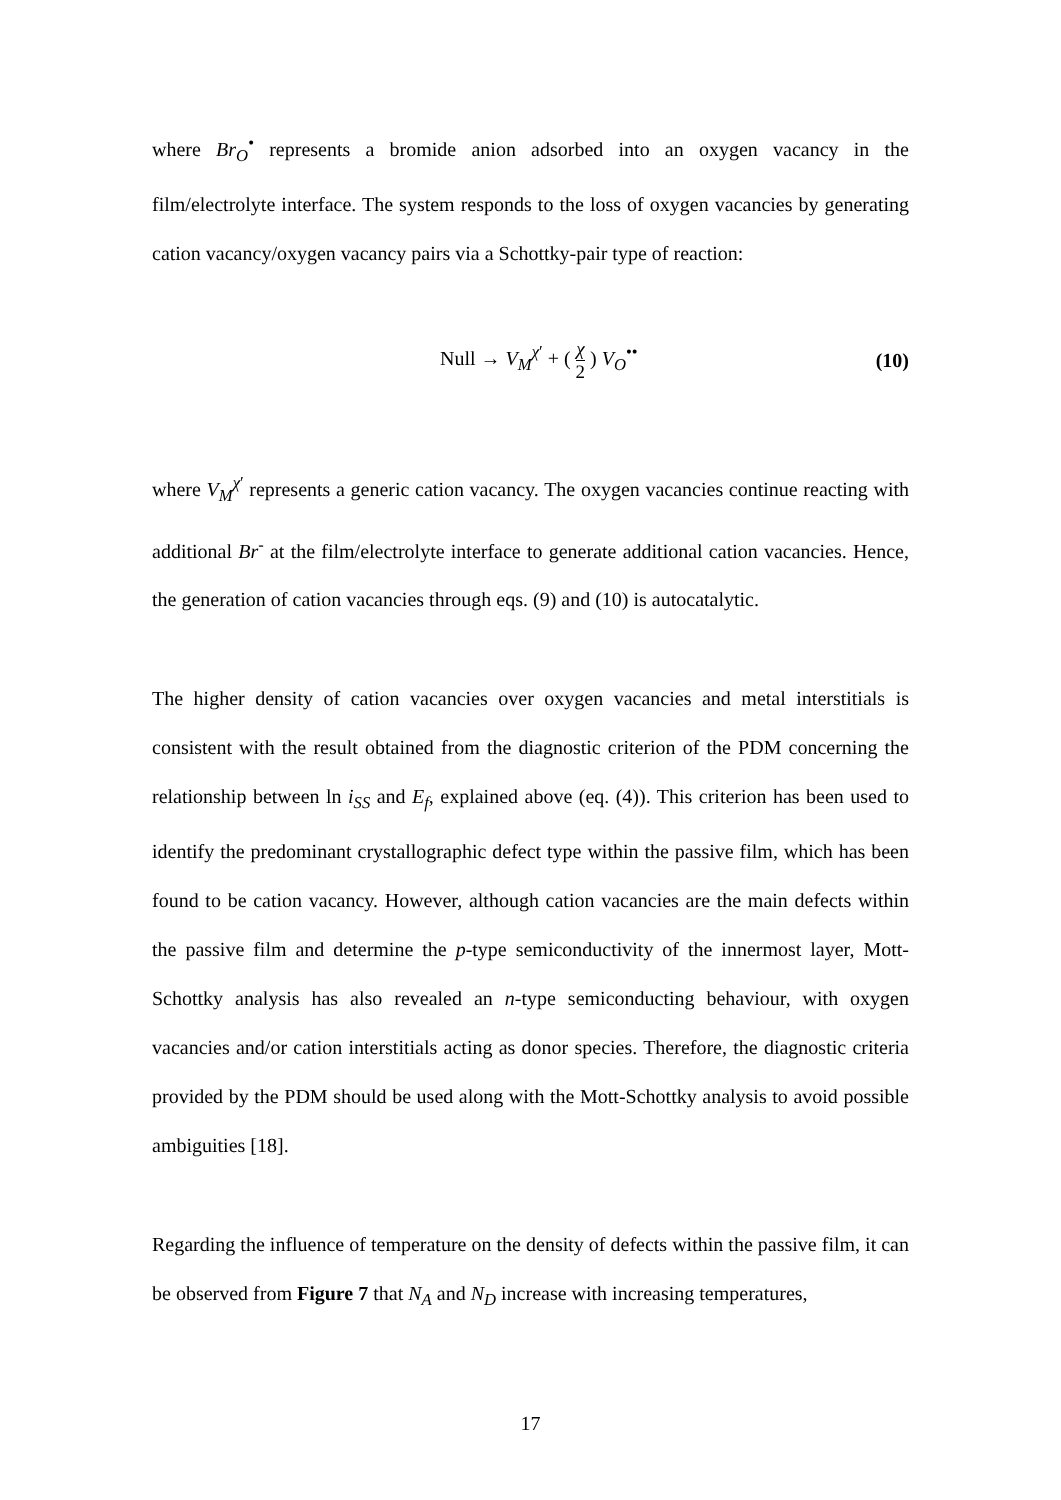where Br<sub>O</sub><sup>•</sup> represents a bromide anion adsorbed into an oxygen vacancy in the film/electrolyte interface. The system responds to the loss of oxygen vacancies by generating cation vacancy/oxygen vacancy pairs via a Schottky-pair type of reaction:
Null → V<sub>M</sub><sup>χ′</sup> + ( χ 2 ) V<sub>O</sub><sup>••</sup> (10)
where V<sub>M</sub><sup>χ′</sup> represents a generic cation vacancy. The oxygen vacancies continue reacting with additional Br<sup>-</sup> at the film/electrolyte interface to generate additional cation vacancies. Hence, the generation of cation vacancies through eqs. (9) and (10) is autocatalytic.
The higher density of cation vacancies over oxygen vacancies and metal interstitials is consistent with the result obtained from the diagnostic criterion of the PDM concerning the relationship between ln i<sub>SS</sub> and E<sub>f</sub>, explained above (eq. (4)). This criterion has been used to identify the predominant crystallographic defect type within the passive film, which has been found to be cation vacancy. However, although cation vacancies are the main defects within the passive film and determine the p-type semiconductivity of the innermost layer, Mott-Schottky analysis has also revealed an n-type semiconducting behaviour, with oxygen vacancies and/or cation interstitials acting as donor species. Therefore, the diagnostic criteria provided by the PDM should be used along with the Mott-Schottky analysis to avoid possible ambiguities [18].
Regarding the influence of temperature on the density of defects within the passive film, it can be observed from Figure 7 that N<sub>A</sub> and N<sub>D</sub> increase with increasing temperatures,
17